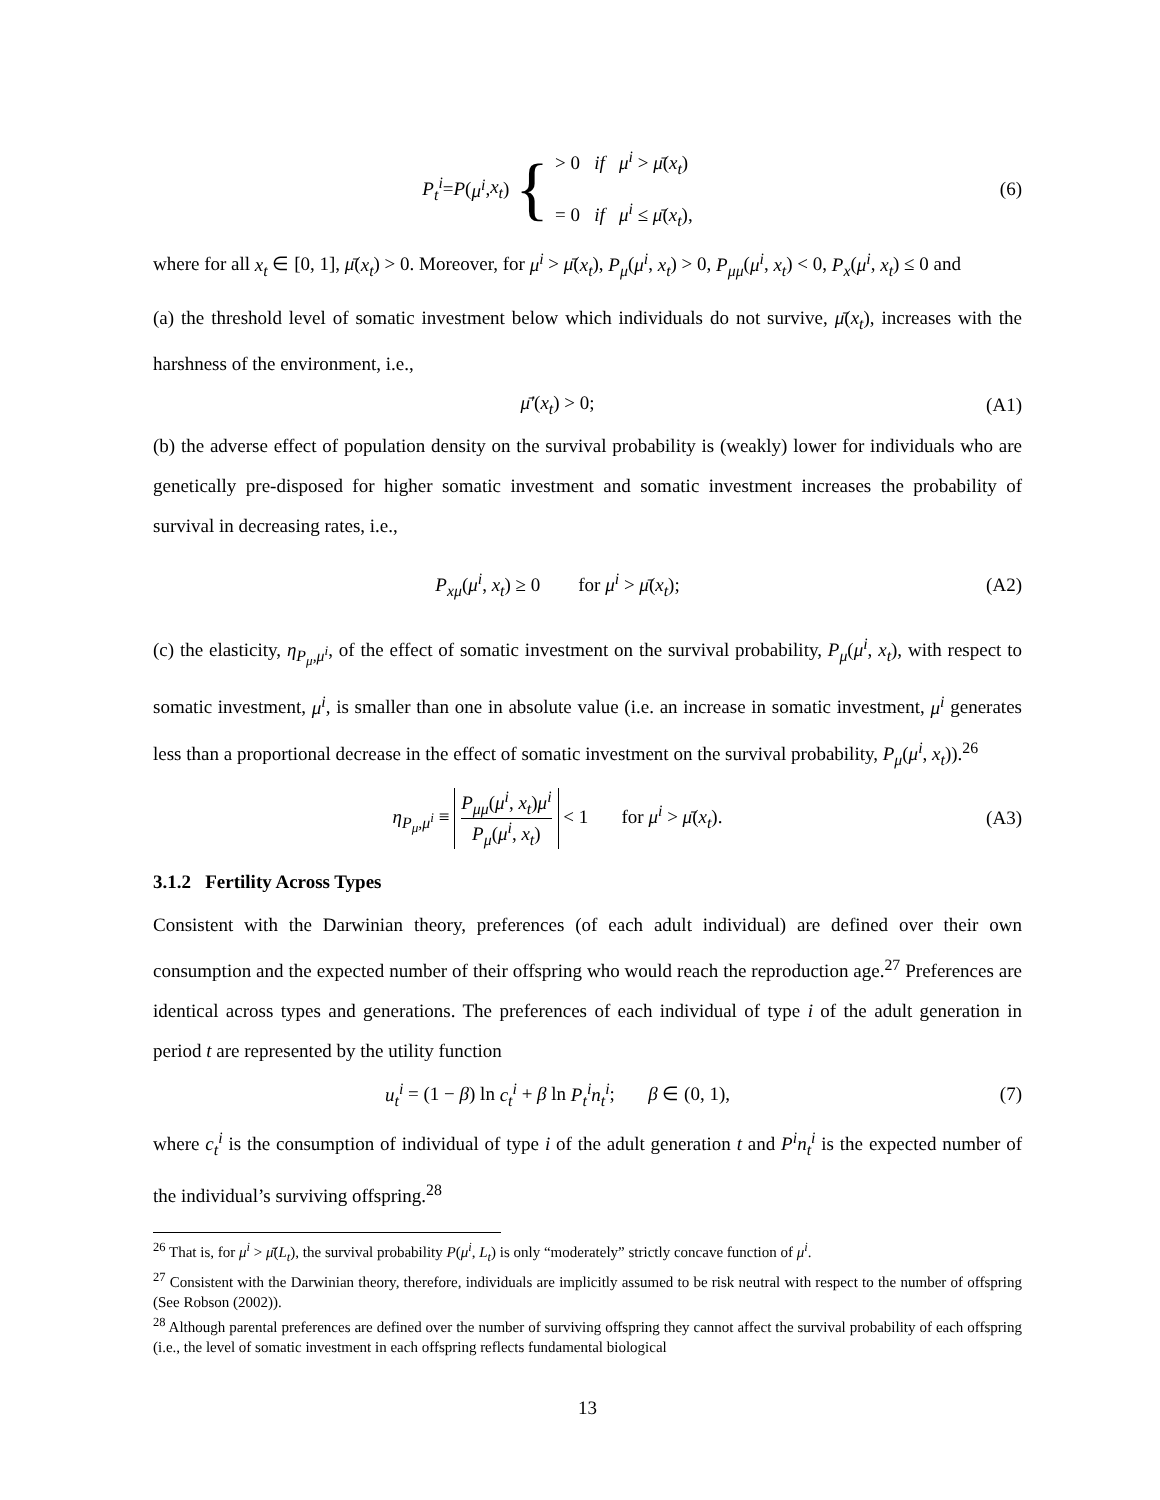P<sub>t</sub><sup>i</sup> = P (μ<sup>i</sup>, x<sub>t</sub>) { > 0 if μ<sup>i</sup> > μ̄(x<sub>t</sub>)
= 0 if μ<sup>i</sup> ≤ μ̄(x<sub>t</sub>),
(6)
where for all x<sub>t</sub> ∈ [0, 1], μ̄(x<sub>t</sub>) > 0. Moreover, for μ<sup>i</sup> > μ̄(x<sub>t</sub>), P<sub>μ</sub>(μ<sup>i</sup>, x<sub>t</sub>) > 0, P<sub>μμ</sub>(μ<sup>i</sup>, x<sub>t</sub>) < 0, P<sub>x</sub>(μ<sup>i</sup>, x<sub>t</sub>) ≤ 0 and
(a) the threshold level of somatic investment below which individuals do not survive, μ̄(x<sub>t</sub>), increases with the harshness of the environment, i.e.,
μ̄′(x<sub>t</sub>) > 0; (A1)
(b) the adverse effect of population density on the survival probability is (weakly) lower for individuals who are genetically pre-disposed for higher somatic investment and somatic investment increases the probability of survival in decreasing rates, i.e.,
P<sub>xμ</sub>(μ<sup>i</sup>, x<sub>t</sub>) ≥ 0 for μ<sup>i</sup> > μ̄(x<sub>t</sub>);
(A2)
(c) the elasticity, η<sub>P<sub>μ</sub>,μ<sup>i</sup></sub>, of the effect of somatic investment on the survival probability, P<sub>μ</sub>(μ<sup>i</sup>, x<sub>t</sub>), with respect to somatic investment, μ<sup>i</sup>, is smaller than one in absolute value (i.e. an increase in somatic investment, μ<sup>i</sup> generates less than a proportional decrease in the effect of somatic investment on the survival probability, P<sub>μ</sub>(μ<sup>i</sup>, x<sub>t</sub>)).<sup>26</sup>
η<sub>P<sub>μ</sub>,μ<sup>i</sup></sub> ≡ P<sub>μμ</sub>(μ<sup>i</sup>, x<sub>t</sub>)μ<sup>i</sup> P<sub>μ</sub>(μ<sup>i</sup>, x<sub>t</sub>) < 1 for μ<sup>i</sup> > μ̄(x<sub>t</sub>).
(A3)
3.1.2 Fertility Across Types
Consistent with the Darwinian theory, preferences (of each adult individual) are defined over their own consumption and the expected number of their offspring who would reach the reproduction age.<sup>27</sup> Preferences are identical across types and generations. The preferences of each individual of type i of the adult generation in period t are represented by the utility function
u<sub>t</sub><sup>i</sup> = (1 − β) ln c<sub>t</sub><sup>i</sup> + β ln P<sub>t</sub><sup>i</sup>n<sub>t</sub><sup>i</sup>; β ∈ (0, 1),
(7)
where c<sub>t</sub><sup>i</sup> is the consumption of individual of type i of the adult generation t and P<sup>i</sup>n<sub>t</sub><sup>i</sup> is the expected number of the individual’s surviving offspring.<sup>28</sup>
<sup>26</sup> That is, for μ<sup>i</sup> > μ̄(L<sub>t</sub>), the survival probability P(μ<sup>i</sup>, L<sub>t</sub>) is only “moderately” strictly concave function of μ<sup>i</sup>.
<sup>27</sup> Consistent with the Darwinian theory, therefore, individuals are implicitly assumed to be risk neutral with respect to the number of offspring (See Robson (2002)).
<sup>28</sup> Although parental preferences are defined over the number of surviving offspring they cannot affect the survival probability of each offspring (i.e., the level of somatic investment in each offspring reflects fundamental biological
13